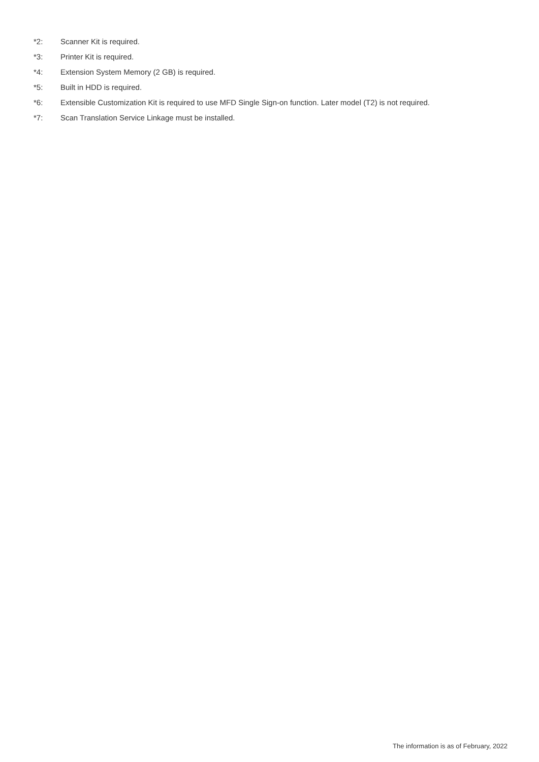*2: Scanner Kit is required.
*3: Printer Kit is required.
*4: Extension System Memory (2 GB) is required.
*5: Built in HDD is required.
*6: Extensible Customization Kit is required to use MFD Single Sign-on function. Later model (T2) is not required.
*7: Scan Translation Service Linkage must be installed.
The information is as of February, 2022